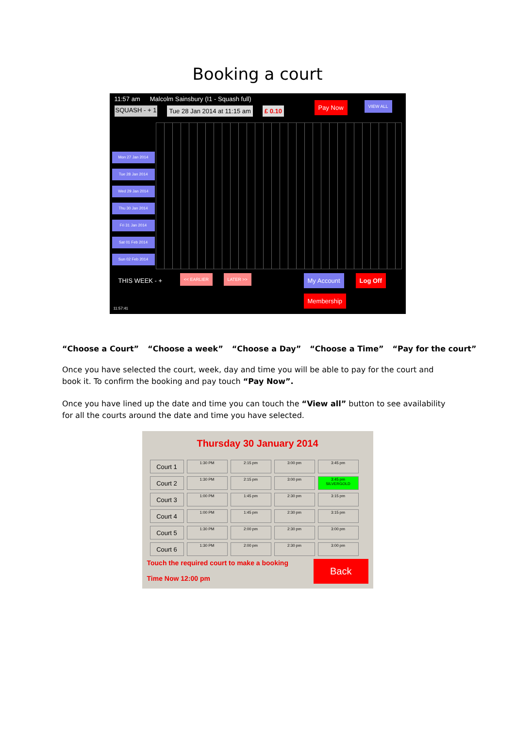Booking a court
11:57 am Malcolm Sainsbury (I1 - Squash full)
SQUASH - + 1 Tue 28 Jan 2014 at 11:15 am £ 0.10
Pay Now VIEW ALL
Mon 27 Jan 2014
Tue 28 Jan 2014
Wed 29 Jan 2014
Thu 30 Jan 2014
Fri 31 Jan 2014
Sat 01 Feb 2014
Sun 02 Feb 2014
THIS WEEK - + << EARLIER LATER >> My Account Log Off
Membership
11:57:41
“Choose a Court” “Choose a week” “Choose a Day” “Choose a Time” “Pay for the court”
Once you have selected the court, week, day and time you will be able to pay for the court and book it. To confirm the booking and pay touch “Pay Now”.
Once you have lined up the date and time you can touch the “View all” button to see availability for all the courts around the date and time you have selected.
Thursday 30 January 2014
| Court 1 | 1:30 PM | 2:15 pm | 3:00 pm | 3:45 pm |
| Court 2 | 1:30 PM | 2:15 pm | 3:00 pm | 3:45 pm SILVERGOLD |
| Court 3 | 1:00 PM | 1:45 pm | 2:30 pm | 3:15 pm |
| Court 4 | 1:00 PM | 1:45 pm | 2:30 pm | 3:15 pm |
| Court 5 | 1:30 PM | 2:00 pm | 2:30 pm | 3:00 pm |
| Court 6 | 1:30 PM | 2:00 pm | 2:30 pm | 3:00 pm |
Touch the required court to make a booking
Time Now 12:00 pm
Back